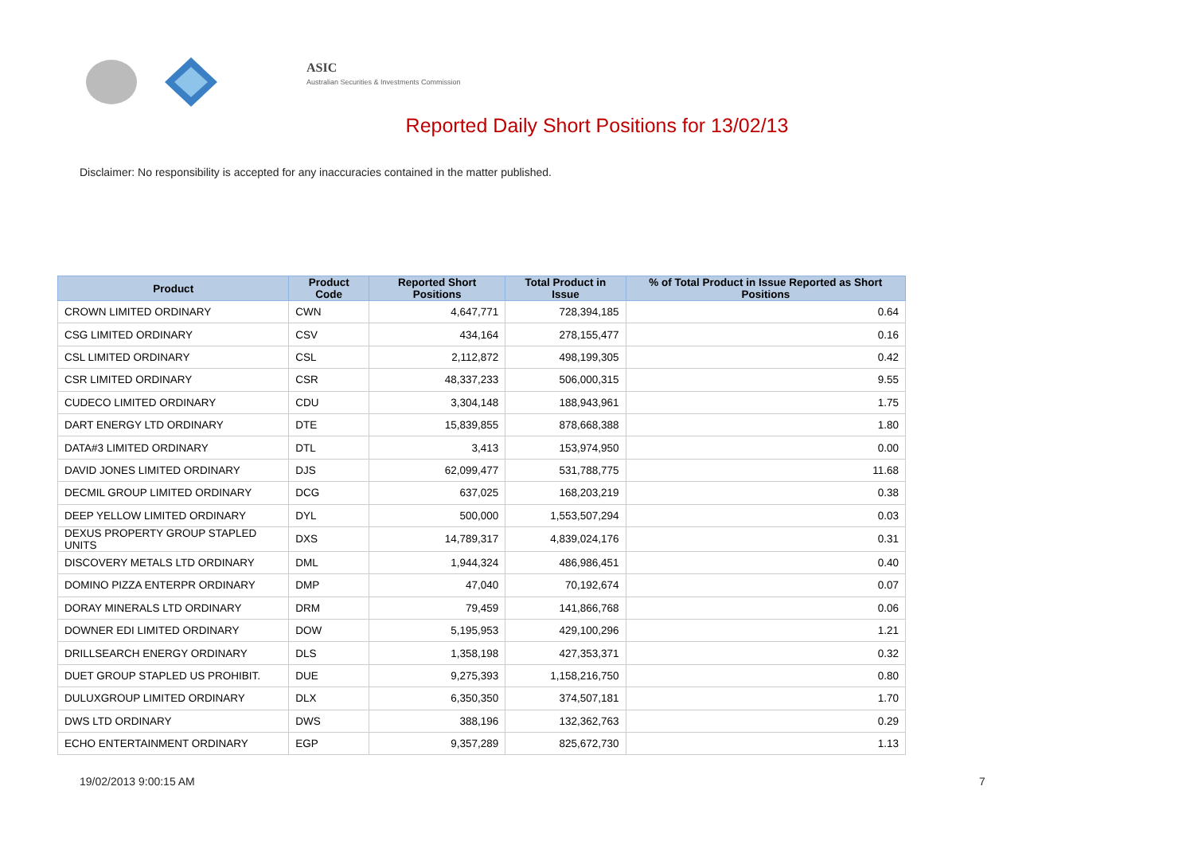ASIC
Australian Securities & Investments Commission
Reported Daily Short Positions for 13/02/13
Disclaimer: No responsibility is accepted for any inaccuracies contained in the matter published.
| Product | Product Code | Reported Short Positions | Total Product in Issue | % of Total Product in Issue Reported as Short Positions |
| --- | --- | --- | --- | --- |
| CROWN LIMITED ORDINARY | CWN | 4,647,771 | 728,394,185 | 0.64 |
| CSG LIMITED ORDINARY | CSV | 434,164 | 278,155,477 | 0.16 |
| CSL LIMITED ORDINARY | CSL | 2,112,872 | 498,199,305 | 0.42 |
| CSR LIMITED ORDINARY | CSR | 48,337,233 | 506,000,315 | 9.55 |
| CUDECO LIMITED ORDINARY | CDU | 3,304,148 | 188,943,961 | 1.75 |
| DART ENERGY LTD ORDINARY | DTE | 15,839,855 | 878,668,388 | 1.80 |
| DATA#3 LIMITED ORDINARY | DTL | 3,413 | 153,974,950 | 0.00 |
| DAVID JONES LIMITED ORDINARY | DJS | 62,099,477 | 531,788,775 | 11.68 |
| DECMIL GROUP LIMITED ORDINARY | DCG | 637,025 | 168,203,219 | 0.38 |
| DEEP YELLOW LIMITED ORDINARY | DYL | 500,000 | 1,553,507,294 | 0.03 |
| DEXUS PROPERTY GROUP STAPLED UNITS | DXS | 14,789,317 | 4,839,024,176 | 0.31 |
| DISCOVERY METALS LTD ORDINARY | DML | 1,944,324 | 486,986,451 | 0.40 |
| DOMINO PIZZA ENTERPR ORDINARY | DMP | 47,040 | 70,192,674 | 0.07 |
| DORAY MINERALS LTD ORDINARY | DRM | 79,459 | 141,866,768 | 0.06 |
| DOWNER EDI LIMITED ORDINARY | DOW | 5,195,953 | 429,100,296 | 1.21 |
| DRILLSEARCH ENERGY ORDINARY | DLS | 1,358,198 | 427,353,371 | 0.32 |
| DUET GROUP STAPLED US PROHIBIT. | DUE | 9,275,393 | 1,158,216,750 | 0.80 |
| DULUXGROUP LIMITED ORDINARY | DLX | 6,350,350 | 374,507,181 | 1.70 |
| DWS LTD ORDINARY | DWS | 388,196 | 132,362,763 | 0.29 |
| ECHO ENTERTAINMENT ORDINARY | EGP | 9,357,289 | 825,672,730 | 1.13 |
19/02/2013 9:00:15 AM 7